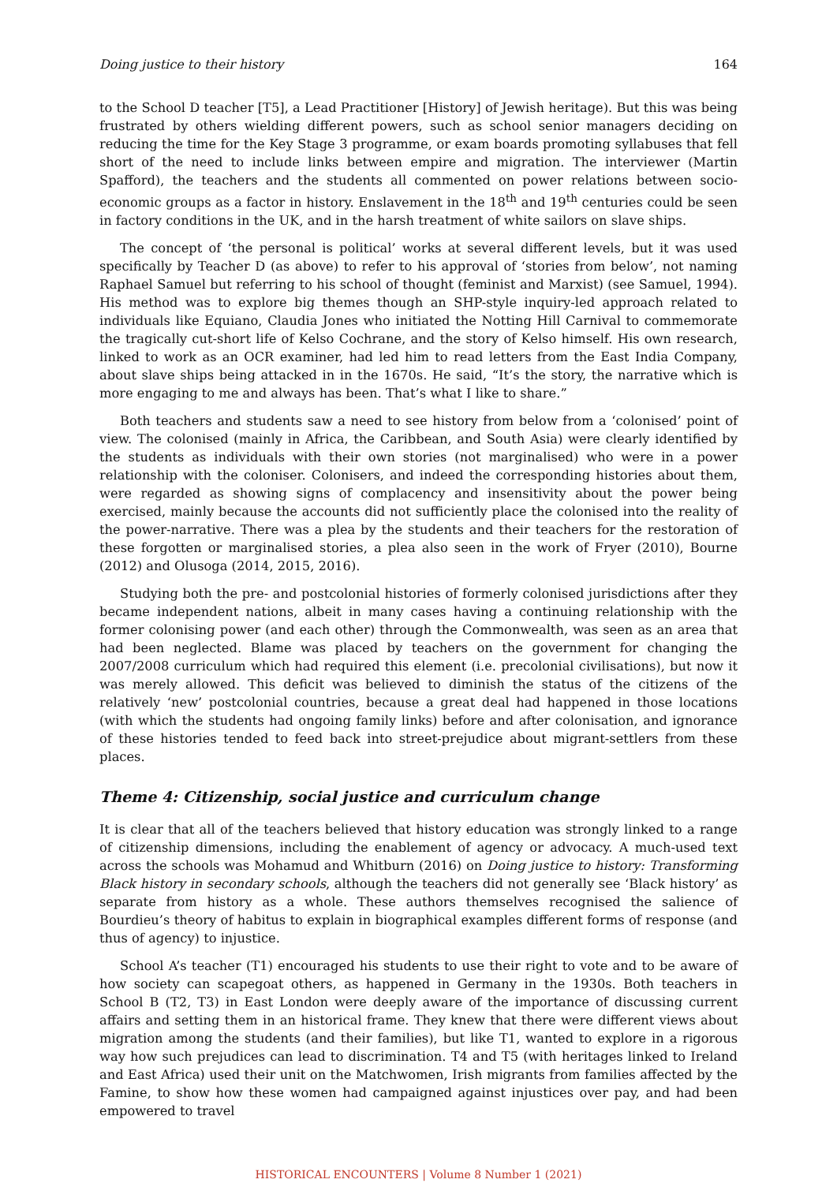Doing justice to their history 164
to the School D teacher [T5], a Lead Practitioner [History] of Jewish heritage). But this was being frustrated by others wielding different powers, such as school senior managers deciding on reducing the time for the Key Stage 3 programme, or exam boards promoting syllabuses that fell short of the need to include links between empire and migration. The interviewer (Martin Spafford), the teachers and the students all commented on power relations between socio-economic groups as a factor in history. Enslavement in the 18<sup>th</sup> and 19<sup>th</sup> centuries could be seen in factory conditions in the UK, and in the harsh treatment of white sailors on slave ships.
The concept of ‘the personal is political’ works at several different levels, but it was used specifically by Teacher D (as above) to refer to his approval of ‘stories from below’, not naming Raphael Samuel but referring to his school of thought (feminist and Marxist) (see Samuel, 1994). His method was to explore big themes though an SHP-style inquiry-led approach related to individuals like Equiano, Claudia Jones who initiated the Notting Hill Carnival to commemorate the tragically cut-short life of Kelso Cochrane, and the story of Kelso himself. His own research, linked to work as an OCR examiner, had led him to read letters from the East India Company, about slave ships being attacked in in the 1670s. He said, “It’s the story, the narrative which is more engaging to me and always has been. That’s what I like to share.”
Both teachers and students saw a need to see history from below from a ‘colonised’ point of view. The colonised (mainly in Africa, the Caribbean, and South Asia) were clearly identified by the students as individuals with their own stories (not marginalised) who were in a power relationship with the coloniser. Colonisers, and indeed the corresponding histories about them, were regarded as showing signs of complacency and insensitivity about the power being exercised, mainly because the accounts did not sufficiently place the colonised into the reality of the power-narrative. There was a plea by the students and their teachers for the restoration of these forgotten or marginalised stories, a plea also seen in the work of Fryer (2010), Bourne (2012) and Olusoga (2014, 2015, 2016).
Studying both the pre- and postcolonial histories of formerly colonised jurisdictions after they became independent nations, albeit in many cases having a continuing relationship with the former colonising power (and each other) through the Commonwealth, was seen as an area that had been neglected. Blame was placed by teachers on the government for changing the 2007/2008 curriculum which had required this element (i.e. precolonial civilisations), but now it was merely allowed. This deficit was believed to diminish the status of the citizens of the relatively ‘new’ postcolonial countries, because a great deal had happened in those locations (with which the students had ongoing family links) before and after colonisation, and ignorance of these histories tended to feed back into street-prejudice about migrant-settlers from these places.
Theme 4: Citizenship, social justice and curriculum change
It is clear that all of the teachers believed that history education was strongly linked to a range of citizenship dimensions, including the enablement of agency or advocacy. A much-used text across the schools was Mohamud and Whitburn (2016) on Doing justice to history: Transforming Black history in secondary schools, although the teachers did not generally see ‘Black history’ as separate from history as a whole. These authors themselves recognised the salience of Bourdieu’s theory of habitus to explain in biographical examples different forms of response (and thus of agency) to injustice.
School A’s teacher (T1) encouraged his students to use their right to vote and to be aware of how society can scapegoat others, as happened in Germany in the 1930s. Both teachers in School B (T2, T3) in East London were deeply aware of the importance of discussing current affairs and setting them in an historical frame. They knew that there were different views about migration among the students (and their families), but like T1, wanted to explore in a rigorous way how such prejudices can lead to discrimination. T4 and T5 (with heritages linked to Ireland and East Africa) used their unit on the Matchwomen, Irish migrants from families affected by the Famine, to show how these women had campaigned against injustices over pay, and had been empowered to travel
HISTORICAL ENCOUNTERS | Volume 8 Number 1 (2021)